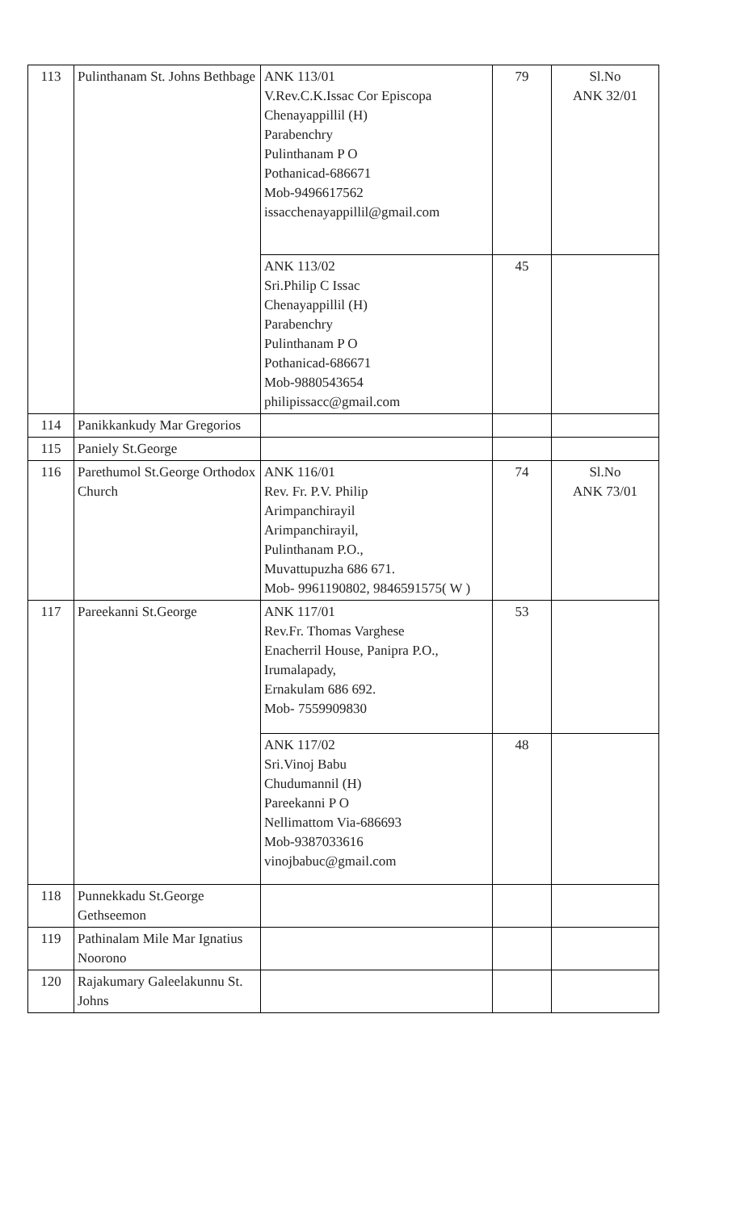| 113 | Pulinthanam St. Johns Bethbage | ANK 113/01 V.Rev.C.K.Issac Cor Episcopa Chenayappillil (H) Parabenchry Pulinthanam P O Pothanicad-686671 Mob-9496617562 issacchenayappillil@gmail.com | 79 | Sl.No ANK 32/01 |
| | | ANK 113/02 Sri.Philip C Issac Chenayappillil (H) Parabenchry Pulinthanam P O Pothanicad-686671 Mob-9880543654 philipissacc@gmail.com | 45 | |
| 114 | Panikkankudy Mar Gregorios | | | |
| 115 | Paniely St.George | | | |
| 116 | Parethumol St.George Orthodox Church | ANK 116/01 Rev. Fr. P.V. Philip Arimpanchirayil Arimpanchirayil, Pulinthanam P.O., Muvattupuzha 686 671. Mob- 9961190802, 9846591575( W ) | 74 | Sl.No ANK 73/01 |
| 117 | Pareekanni St.George | ANK 117/01 Rev.Fr. Thomas Varghese Enacherril House, Panipra P.O., Irumalapady, Ernakulam 686 692. Mob- 7559909830 | 53 | |
| | | ANK 117/02 Sri.Vinoj Babu Chudumannil (H) Pareekanni P O Nellimattom Via-686693 Mob-9387033616 vinojbabuc@gmail.com | 48 | |
| 118 | Punnekkadu St.George Gethseemon | | | |
| 119 | Pathinalam Mile Mar Ignatius Noorono | | | |
| 120 | Rajakumary Galeelakunnu St. Johns | | | |